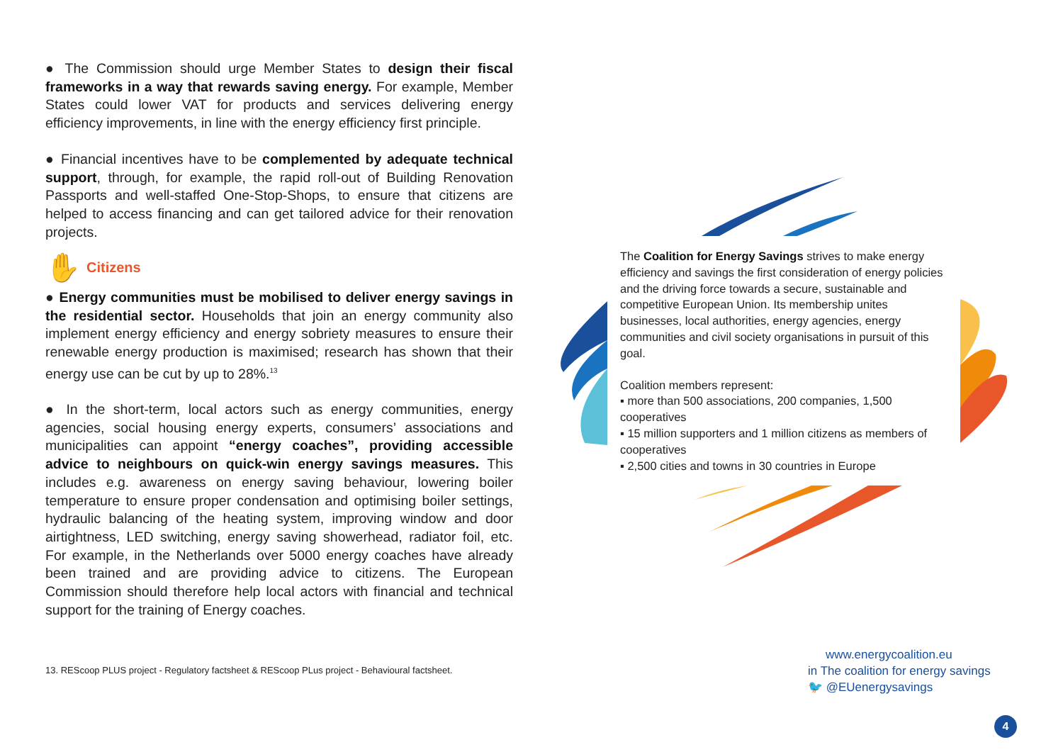● The Commission should urge Member States to design their fiscal frameworks in a way that rewards saving energy. For example, Member States could lower VAT for products and services delivering energy efficiency improvements, in line with the energy efficiency first principle.
● Financial incentives have to be complemented by adequate technical support, through, for example, the rapid roll-out of Building Renovation Passports and well-staffed One-Stop-Shops, to ensure that citizens are helped to access financing and can get tailored advice for their renovation projects.
✋ Citizens
● Energy communities must be mobilised to deliver energy savings in the residential sector. Households that join an energy community also implement energy efficiency and energy sobriety measures to ensure their renewable energy production is maximised; research has shown that their energy use can be cut by up to 28%.<sup>13</sup>
● In the short-term, local actors such as energy communities, energy agencies, social housing energy experts, consumers’ associations and municipalities can appoint “energy coaches”, providing accessible advice to neighbours on quick-win energy savings measures. This includes e.g. awareness on energy saving behaviour, lowering boiler temperature to ensure proper condensation and optimising boiler settings, hydraulic balancing of the heating system, improving window and door airtightness, LED switching, energy saving showerhead, radiator foil, etc. For example, in the Netherlands over 5000 energy coaches have already been trained and are providing advice to citizens. The European Commission should therefore help local actors with financial and technical support for the training of Energy coaches.
13. REScoop PLUS project - Regulatory factsheet & REScoop PLus project - Behavioural factsheet.
The Coalition for Energy Savings strives to make energy efficiency and savings the first consideration of energy policies and the driving force towards a secure, sustainable and competitive European Union. Its membership unites businesses, local authorities, energy agencies, energy communities and civil society organisations in pursuit of this goal.
Coalition members represent:
▪ more than 500 associations, 200 companies, 1,500 cooperatives
▪ 15 million supporters and 1 million citizens as members of cooperatives
▪ 2,500 cities and towns in 30 countries in Europe
www.energycoalition.eu
in The coalition for energy savings
🐦 @EUenergysavings
4